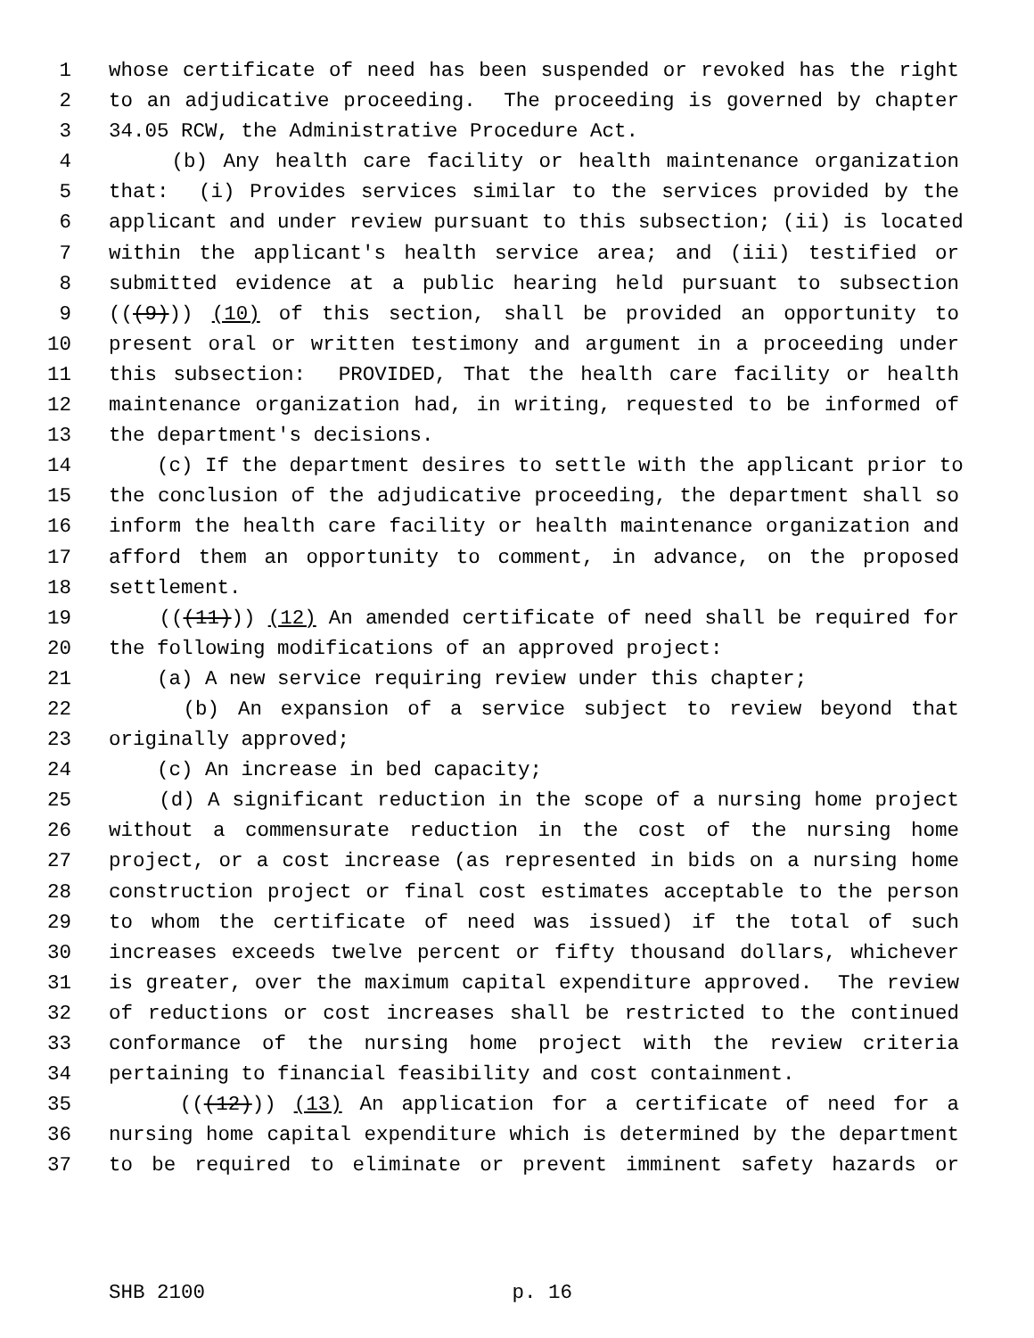1 whose certificate of need has been suspended or revoked has the right
2 to an adjudicative proceeding. The proceeding is governed by chapter
3 34.05 RCW, the Administrative Procedure Act.
4 (b) Any health care facility or health maintenance organization
5 that: (i) Provides services similar to the services provided by the
6 applicant and under review pursuant to this subsection; (ii) is located
7 within the applicant's health service area; and (iii) testified or
8 submitted evidence at a public hearing held pursuant to subsection
9 (((9))) (10) of this section, shall be provided an opportunity to
10 present oral or written testimony and argument in a proceeding under
11 this subsection: PROVIDED, That the health care facility or health
12 maintenance organization had, in writing, requested to be informed of
13 the department's decisions.
14 (c) If the department desires to settle with the applicant prior to
15 the conclusion of the adjudicative proceeding, the department shall so
16 inform the health care facility or health maintenance organization and
17 afford them an opportunity to comment, in advance, on the proposed
18 settlement.
19 (((11))) (12) An amended certificate of need shall be required for
20 the following modifications of an approved project:
21 (a) A new service requiring review under this chapter;
22 (b) An expansion of a service subject to review beyond that
23 originally approved;
24 (c) An increase in bed capacity;
25 (d) A significant reduction in the scope of a nursing home project
26 without a commensurate reduction in the cost of the nursing home
27 project, or a cost increase (as represented in bids on a nursing home
28 construction project or final cost estimates acceptable to the person
29 to whom the certificate of need was issued) if the total of such
30 increases exceeds twelve percent or fifty thousand dollars, whichever
31 is greater, over the maximum capital expenditure approved. The review
32 of reductions or cost increases shall be restricted to the continued
33 conformance of the nursing home project with the review criteria
34 pertaining to financial feasibility and cost containment.
35 (((12))) (13) An application for a certificate of need for a
36 nursing home capital expenditure which is determined by the department
37 to be required to eliminate or prevent imminent safety hazards or
SHB 2100 p. 16